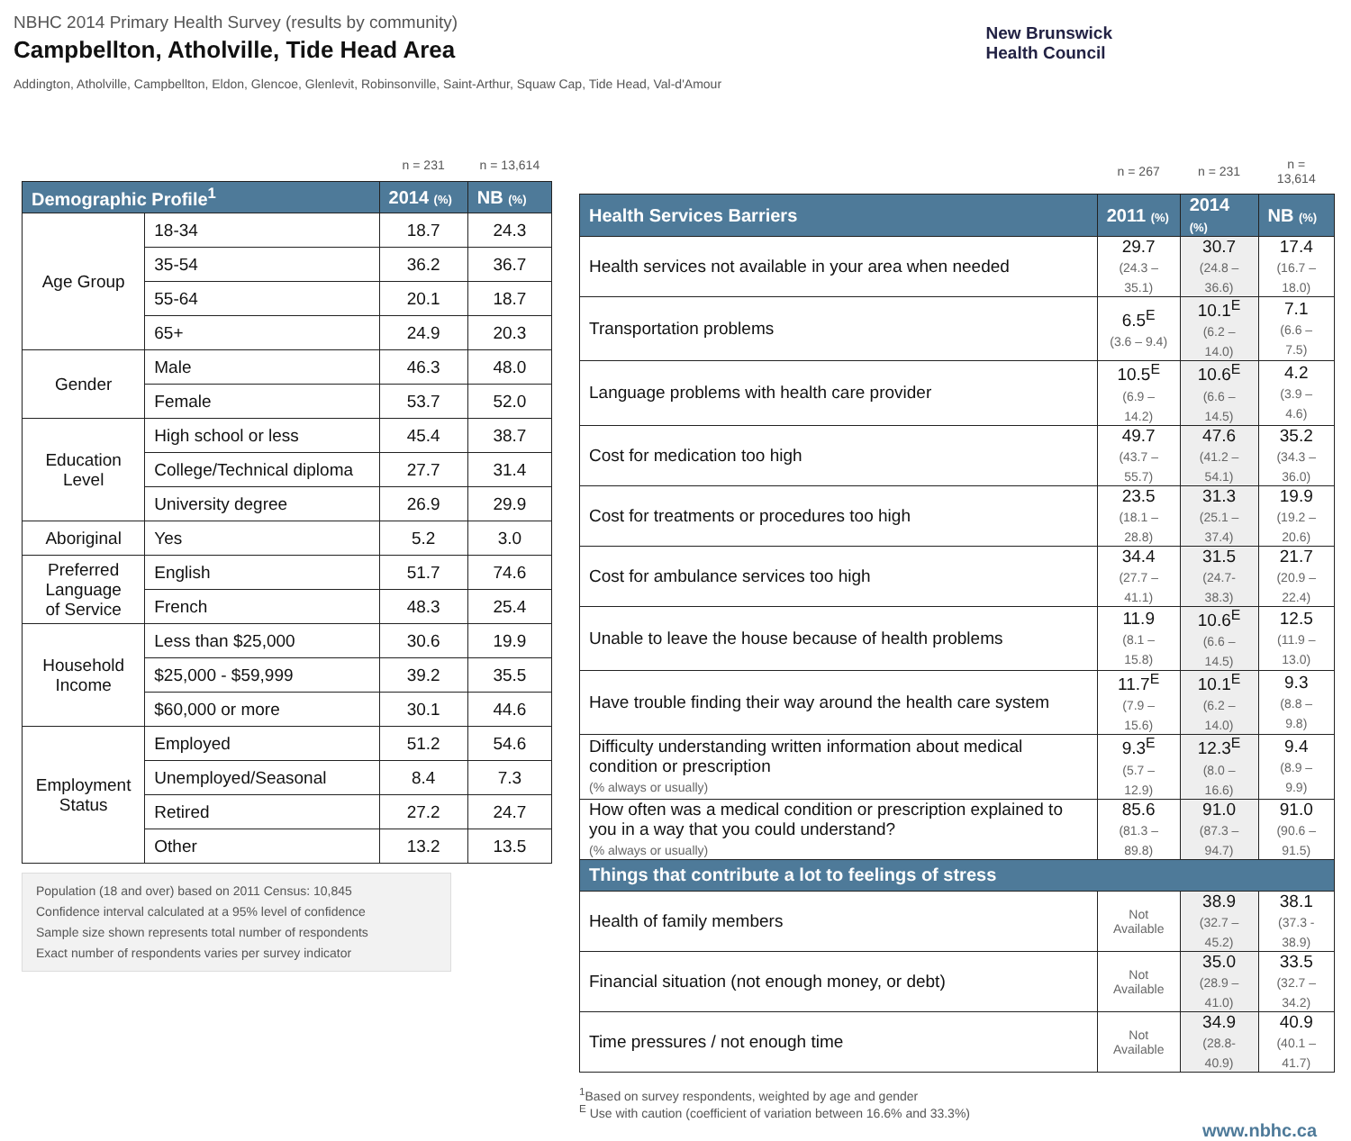NBHC 2014 Primary Health Survey (results by community)
Campbellton, Atholville, Tide Head Area
Addington, Atholville, Campbellton, Eldon, Glencoe, Glenlevit, Robinsonville, Saint-Arthur, Squaw Cap, Tide Head, Val-d'Amour
New Brunswick
Health Council
| | | n = 231 | n = 13,614 |
| Demographic Profile<sup>1</sup> | | 2014 (%) | NB (%) |
| Age Group | 18-34 | 18.7 | 24.3 |
| | 35-54 | 36.2 | 36.7 |
| | 55-64 | 20.1 | 18.7 |
| | 65+ | 24.9 | 20.3 |
| Gender | Male | 46.3 | 48.0 |
| | Female | 53.7 | 52.0 |
| Education Level | High school or less | 45.4 | 38.7 |
| | College/Technical diploma | 27.7 | 31.4 |
| | University degree | 26.9 | 29.9 |
| Aboriginal | Yes | 5.2 | 3.0 |
| Preferred Language of Service | English | 51.7 | 74.6 |
| | French | 48.3 | 25.4 |
| Household Income | Less than $25,000 | 30.6 | 19.9 |
| | $25,000 - $59,999 | 39.2 | 35.5 |
| | $60,000 or more | 30.1 | 44.6 |
| Employment Status | Employed | 51.2 | 54.6 |
| | Unemployed/Seasonal | 8.4 | 7.3 |
| | Retired | 27.2 | 24.7 |
| | Other | 13.2 | 13.5 |
Population (18 and over) based on 2011 Census: 10,845
Confidence interval calculated at a 95% level of confidence
Sample size shown represents total number of respondents
Exact number of respondents varies per survey indicator
| | n = 267 | n = 231 | n = 13,614 |
| Health Services Barriers | 2011 (%) | 2014 (%) | NB (%) |
| Health services not available in your area when needed | 29.7 (24.3 – 35.1) | 30.7 (24.8 – 36.6) | 17.4 (16.7 – 18.0) |
| Transportation problems | 6.5<sup>E</sup> (3.6 – 9.4) | 10.1<sup>E</sup> (6.2 – 14.0) | 7.1 (6.6 – 7.5) |
| Language problems with health care provider | 10.5<sup>E</sup> (6.9 – 14.2) | 10.6<sup>E</sup> (6.6 – 14.5) | 4.2 (3.9 – 4.6) |
| Cost for medication too high | 49.7 (43.7 – 55.7) | 47.6 (41.2 – 54.1) | 35.2 (34.3 – 36.0) |
| Cost for treatments or procedures too high | 23.5 (18.1 – 28.8) | 31.3 (25.1 – 37.4) | 19.9 (19.2 – 20.6) |
| Cost for ambulance services too high | 34.4 (27.7 – 41.1) | 31.5 (24.7- 38.3) | 21.7 (20.9 – 22.4) |
| Unable to leave the house because of health problems | 11.9 (8.1 – 15.8) | 10.6<sup>E</sup> (6.6 – 14.5) | 12.5 (11.9 – 13.0) |
| Have trouble finding their way around the health care system | 11.7<sup>E</sup> (7.9 – 15.6) | 10.1<sup>E</sup> (6.2 – 14.0) | 9.3 (8.8 – 9.8) |
| Difficulty understanding written information about medical condition or prescription (% always or usually) | 9.3<sup>E</sup> (5.7 – 12.9) | 12.3<sup>E</sup> (8.0 – 16.6) | 9.4 (8.9 – 9.9) |
| How often was a medical condition or prescription explained to you in a way that you could understand? (% always or usually) | 85.6 (81.3 – 89.8) | 91.0 (87.3 – 94.7) | 91.0 (90.6 – 91.5) |
| Things that contribute a lot to feelings of stress | | | |
| Health of family members | Not Available | 38.9 (32.7 – 45.2) | 38.1 (37.3 - 38.9) |
| Financial situation (not enough money, or debt) | Not Available | 35.0 (28.9 – 41.0) | 33.5 (32.7 – 34.2) |
| Time pressures / not enough time | Not Available | 34.9 (28.8- 40.9) | 40.9 (40.1 – 41.7) |
<sup>1</sup> Based on survey respondents, weighted by age and gender
<sup>E</sup> Use with caution (coefficient of variation between 16.6% and 33.3%)
www.nbhc.ca